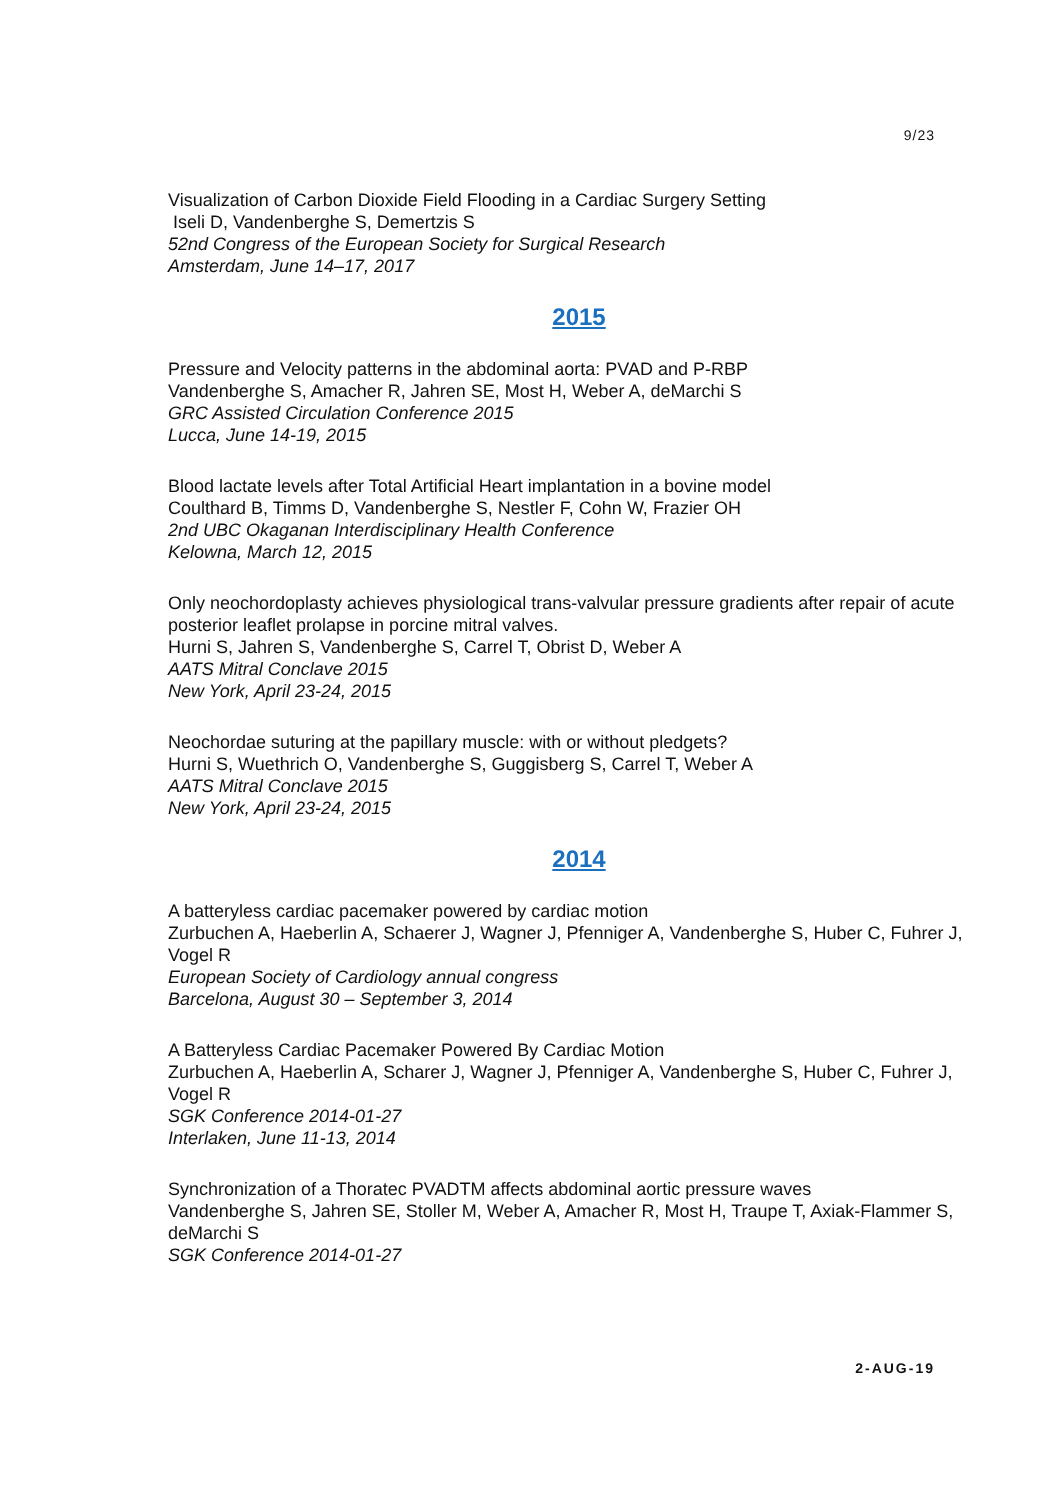9/23
Visualization of Carbon Dioxide Field Flooding in a Cardiac Surgery Setting
Iseli D, Vandenberghe S, Demertzis S
52nd Congress of the European Society for Surgical Research
Amsterdam, June 14–17, 2017
2015
Pressure and Velocity patterns in the abdominal aorta: PVAD and P-RBP
Vandenberghe S, Amacher R, Jahren SE, Most H, Weber A, deMarchi S
GRC Assisted Circulation Conference 2015
Lucca, June 14-19, 2015
Blood lactate levels after Total Artificial Heart implantation in a bovine model
Coulthard B, Timms D, Vandenberghe S, Nestler F, Cohn W, Frazier OH
2nd UBC Okaganan Interdisciplinary Health Conference
Kelowna, March 12, 2015
Only neochordoplasty achieves physiological trans-valvular pressure gradients after repair of acute posterior leaflet prolapse in porcine mitral valves.
Hurni S, Jahren S, Vandenberghe S, Carrel T, Obrist D, Weber A
AATS Mitral Conclave 2015
New York, April 23-24, 2015
Neochordae suturing at the papillary muscle: with or without pledgets?
Hurni S, Wuethrich O, Vandenberghe S, Guggisberg S, Carrel T, Weber A
AATS Mitral Conclave 2015
New York, April 23-24, 2015
2014
A batteryless cardiac pacemaker powered by cardiac motion
Zurbuchen A, Haeberlin A, Schaerer J, Wagner J, Pfenniger A, Vandenberghe S, Huber C, Fuhrer J, Vogel R
European Society of Cardiology annual congress
Barcelona, August 30 – September 3, 2014
A Batteryless Cardiac Pacemaker Powered By Cardiac Motion
Zurbuchen A, Haeberlin A, Scharer J, Wagner J, Pfenniger A, Vandenberghe S, Huber C, Fuhrer J, Vogel R
SGK Conference 2014-01-27
Interlaken, June 11-13, 2014
Synchronization of a Thoratec PVADTM affects abdominal aortic pressure waves
Vandenberghe S, Jahren SE, Stoller M, Weber A, Amacher R, Most H, Traupe T, Axiak-Flammer S, deMarchi S
SGK Conference 2014-01-27
2-AUG-19